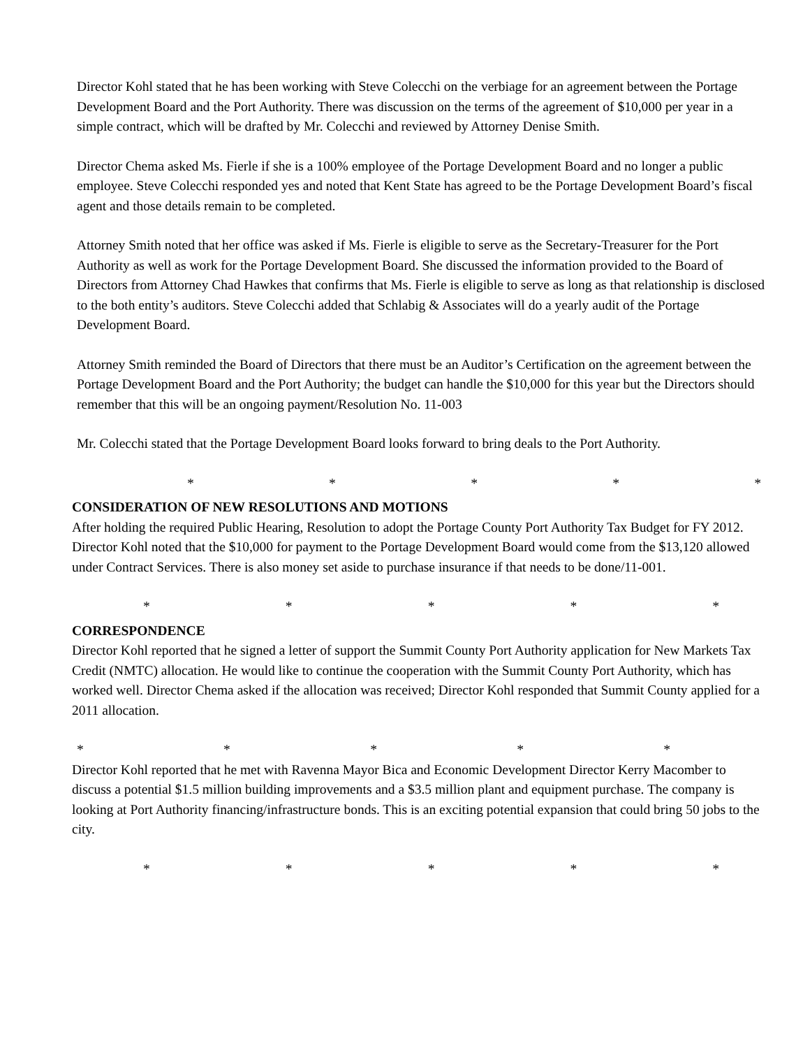Director Kohl stated that he has been working with Steve Colecchi on the verbiage for an agreement between the Portage Development Board and the Port Authority. There was discussion on the terms of the agreement of $10,000 per year in a simple contract, which will be drafted by Mr. Colecchi and reviewed by Attorney Denise Smith.
Director Chema asked Ms. Fierle if she is a 100% employee of the Portage Development Board and no longer a public employee. Steve Colecchi responded yes and noted that Kent State has agreed to be the Portage Development Board’s fiscal agent and those details remain to be completed.
Attorney Smith noted that her office was asked if Ms. Fierle is eligible to serve as the Secretary-Treasurer for the Port Authority as well as work for the Portage Development Board. She discussed the information provided to the Board of Directors from Attorney Chad Hawkes that confirms that Ms. Fierle is eligible to serve as long as that relationship is disclosed to the both entity’s auditors. Steve Colecchi added that Schlabig & Associates will do a yearly audit of the Portage Development Board.
Attorney Smith reminded the Board of Directors that there must be an Auditor’s Certification on the agreement between the Portage Development Board and the Port Authority; the budget can handle the $10,000 for this year but the Directors should remember that this will be an ongoing payment/Resolution No. 11-003
Mr. Colecchi stated that the Portage Development Board looks forward to bring deals to the Port Authority.
* * * * *
CONSIDERATION OF NEW RESOLUTIONS AND MOTIONS
After holding the required Public Hearing, Resolution to adopt the Portage County Port Authority Tax Budget for FY 2012. Director Kohl noted that the $10,000 for payment to the Portage Development Board would come from the $13,120 allowed under Contract Services. There is also money set aside to purchase insurance if that needs to be done/11-001.
* * * * *
CORRESPONDENCE
Director Kohl reported that he signed a letter of support the Summit County Port Authority application for New Markets Tax Credit (NMTC) allocation. He would like to continue the cooperation with the Summit County Port Authority, which has worked well. Director Chema asked if the allocation was received; Director Kohl responded that Summit County applied for a 2011 allocation.
* * * * *
Director Kohl reported that he met with Ravenna Mayor Bica and Economic Development Director Kerry Macomber to discuss a potential $1.5 million building improvements and a $3.5 million plant and equipment purchase. The company is looking at Port Authority financing/infrastructure bonds. This is an exciting potential expansion that could bring 50 jobs to the city.
* * * * *